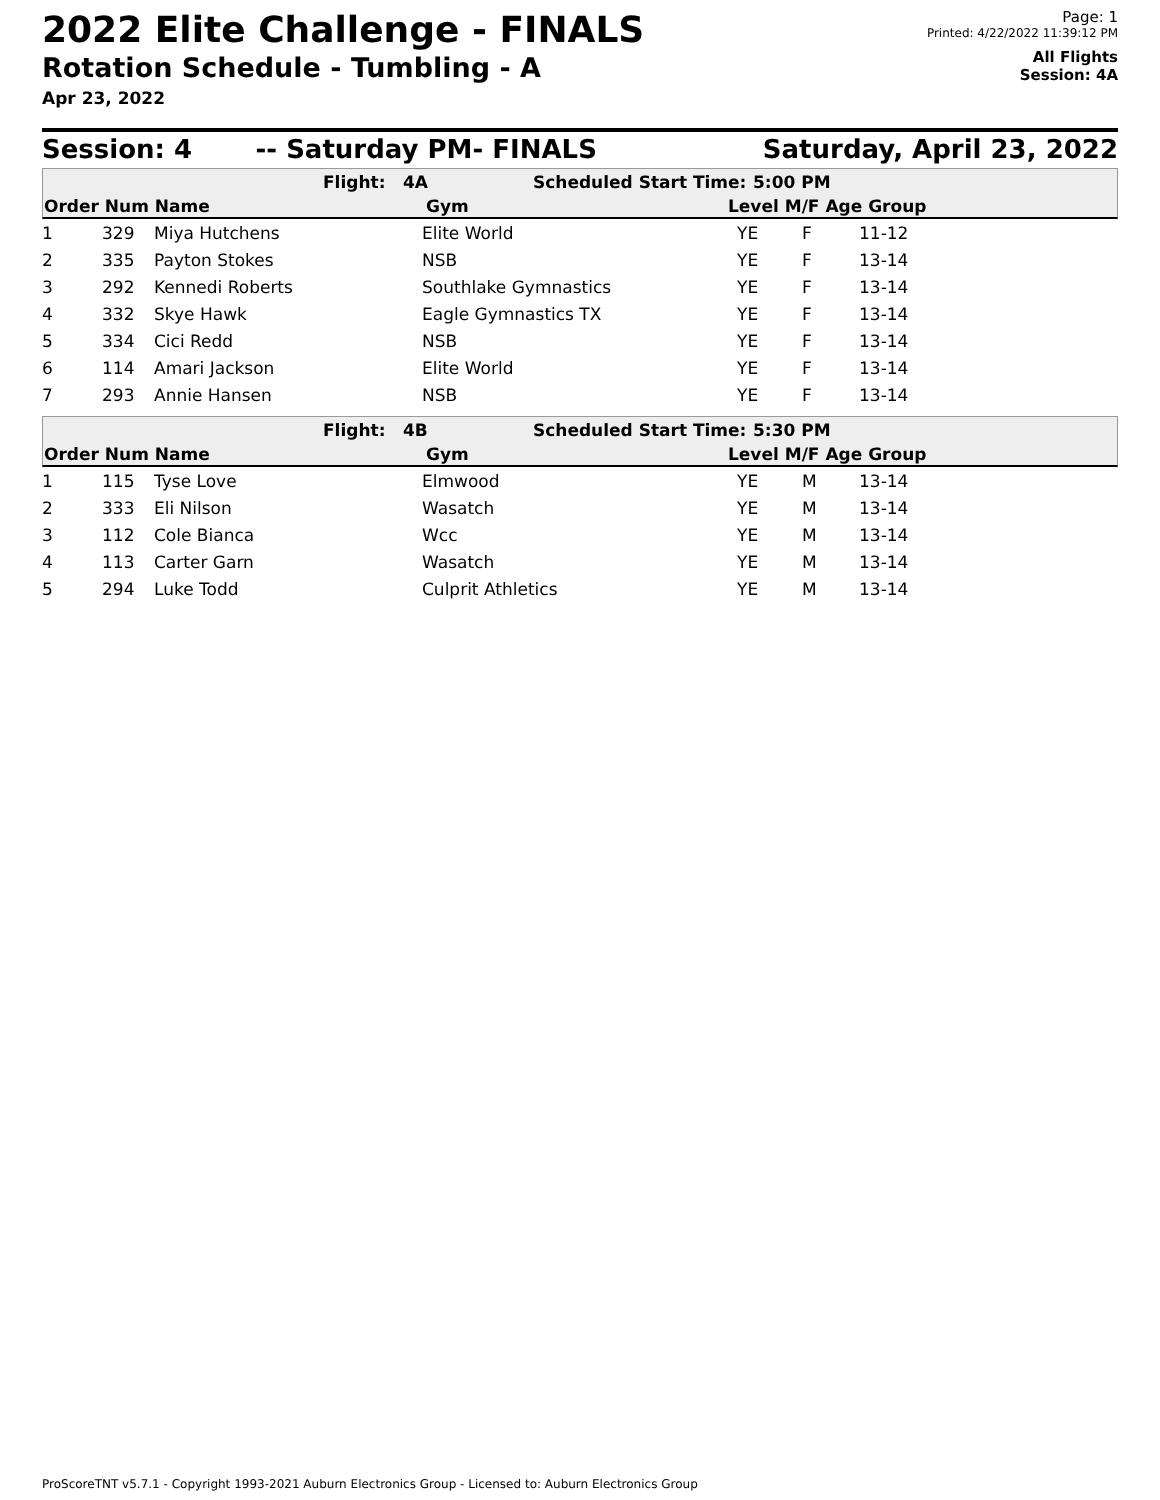2022 Elite Challenge - FINALS
Rotation Schedule - Tumbling - A
Apr 23, 2022
Page: 1
Printed: 4/22/2022 11:39:12 PM
All Flights
Session: 4A
Session: 4 -- Saturday PM- FINALS Saturday, April 23, 2022
| | Flight: | 4A | Scheduled Start Time: | 5:00 PM |
| Order Num Name | Gym | Level M/F Age Group |
| --- | --- | --- |
| 1 | 329 | Miya Hutchens | Elite World | YE | F | 11-12 |
| 2 | 335 | Payton Stokes | NSB | YE | F | 13-14 |
| 3 | 292 | Kennedi Roberts | Southlake Gymnastics | YE | F | 13-14 |
| 4 | 332 | Skye Hawk | Eagle Gymnastics TX | YE | F | 13-14 |
| 5 | 334 | Cici Redd | NSB | YE | F | 13-14 |
| 6 | 114 | Amari Jackson | Elite World | YE | F | 13-14 |
| 7 | 293 | Annie Hansen | NSB | YE | F | 13-14 |
| | Flight: | 4B | Scheduled Start Time: | 5:30 PM |
| Order Num Name | Gym | Level M/F Age Group |
| --- | --- | --- |
| 1 | 115 | Tyse Love | Elmwood | YE | M | 13-14 |
| 2 | 333 | Eli Nilson | Wasatch | YE | M | 13-14 |
| 3 | 112 | Cole Bianca | Wcc | YE | M | 13-14 |
| 4 | 113 | Carter Garn | Wasatch | YE | M | 13-14 |
| 5 | 294 | Luke Todd | Culprit Athletics | YE | M | 13-14 |
ProScoreTNT v5.7.1 - Copyright 1993-2021 Auburn Electronics Group - Licensed to: Auburn Electronics Group